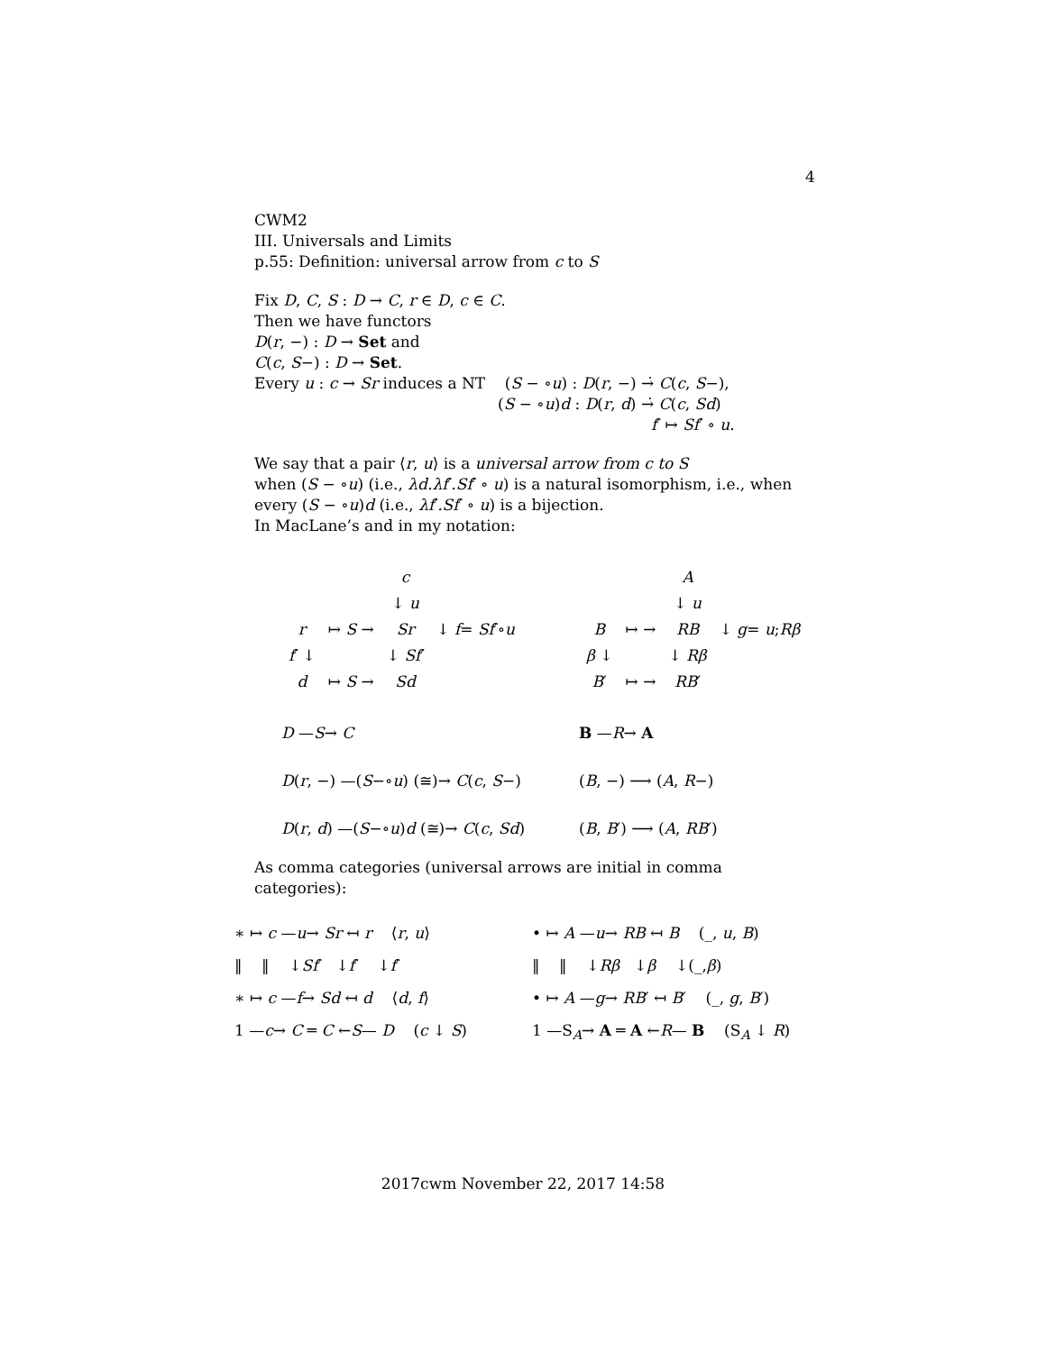4
CWM2
III. Universals and Limits
p.55: Definition: universal arrow from c to S
Fix D, C, S : D → C, r ∈ D, c ∈ C.
Then we have functors
D(r, −) : D → Set and
C(c, S−) : D → Set.
Every u : c → Sr induces a NT (S − ∘u) : D(r, −) →̇ C(c, S−),
(S − ∘u)d : D(r, d) →̇ C(c, Sd)
f′ ↦ Sf′ ∘ u.
We say that a pair ⟨r, u⟩ is a universal arrow from c to S
when (S − ∘u) (i.e., λd.λf′.Sf′ ∘ u) is a natural isomorphism, i.e., when
every (S − ∘u)d (i.e., λf′.Sf′ ∘ u) is a bijection.
In MacLane’s and in my notation:
| | | c | |
| | | ↓ u | ↓ f = Sf ′∘ u |
| r | ↦ S → | Sr | |
| f ′ ↓ | | ↓ Sf ′ | |
| d | ↦ S → | Sd | |
| | | A | |
| | | ↓ u | ↓ g = u ; Rβ |
| B | ↦ → | RB | |
| β ↓ | | ↓ Rβ | |
| B ′ | ↦ → | RB ′ | |
D —S→ C
B —R→ A
D(r, −) —(S−∘u) (≅)→ C(c, S−)
(B, −) ⟶ (A, R−)
D(r, d) —(S−∘u)d (≅)→ C(c, Sd)
(B, B′) ⟶ (A, RB′)
As comma categories (universal arrows are initial in comma categories):
∗ ↦ c —u→ Sr ↤ r ⟨r, u⟩
• ↦ A —u→ RB ↤ B (_, u, B)
‖ ‖ ↓Sf′ ↓f′ ↓f′
‖ ‖ ↓Rβ ↓β ↓(_,β)
∗ ↦ c —f→ Sd ↤ d ⟨d, f⟩
• ↦ A —g→ RB′ ↤ B′ (_, g, B′)
1 —c→ C ═ C ←S— D (c ↓ S)
1 —S<sub>A</sub>→ A ═ A ←R— B (S<sub>A</sub> ↓ R)
2017cwm November 22, 2017 14:58